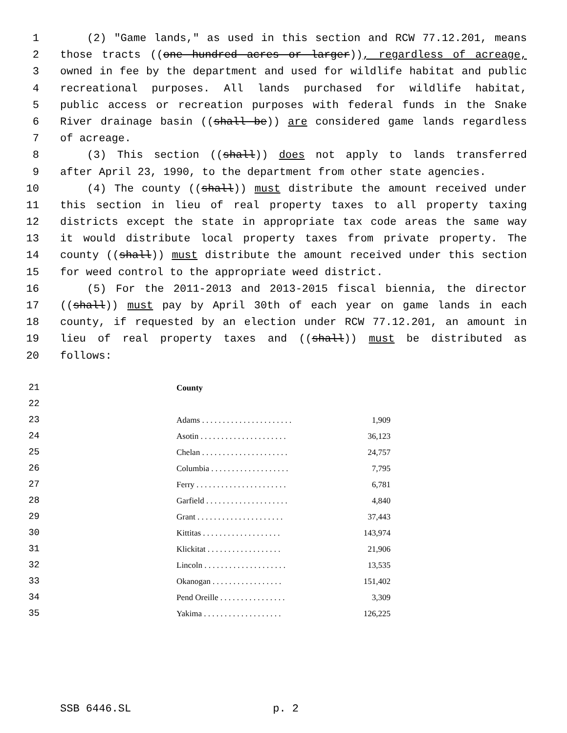1 (2) "Game lands," as used in this section and RCW 77.12.201, means
2 those tracts ((one hundred acres or larger)), regardless of acreage,
3 owned in fee by the department and used for wildlife habitat and public
4 recreational purposes. All lands purchased for wildlife habitat,
5 public access or recreation purposes with federal funds in the Snake
6 River drainage basin ((shall be)) are considered game lands regardless
7 of acreage.
8 (3) This section ((shall)) does not apply to lands transferred
9 after April 23, 1990, to the department from other state agencies.
10 (4) The county ((shall)) must distribute the amount received under
11 this section in lieu of real property taxes to all property taxing
12 districts except the state in appropriate tax code areas the same way
13 it would distribute local property taxes from private property. The
14 county ((shall)) must distribute the amount received under this section
15 for weed control to the appropriate weed district.
16 (5) For the 2011-2013 and 2013-2015 fiscal biennia, the director
17 ((shall)) must pay by April 30th of each year on game lands in each
18 county, if requested by an election under RCW 77.12.201, an amount in
19 lieu of real property taxes and ((shall)) must be distributed as
20 follows:
| 21 | County |
| 22 | |
| 23 | Adams . . . . . . . . . . . . . . . . . . . . . . 1,909 |
| 24 | Asotin . . . . . . . . . . . . . . . . . . . . . 36,123 |
| 25 | Chelan . . . . . . . . . . . . . . . . . . . . . 24,757 |
| 26 | Columbia . . . . . . . . . . . . . . . . . . . 7,795 |
| 27 | Ferry . . . . . . . . . . . . . . . . . . . . . . 6,781 |
| 28 | Garfield . . . . . . . . . . . . . . . . . . . . 4,840 |
| 29 | Grant . . . . . . . . . . . . . . . . . . . . . 37,443 |
| 30 | Kittitas . . . . . . . . . . . . . . . . . . . 143,974 |
| 31 | Klickitat . . . . . . . . . . . . . . . . . . 21,906 |
| 32 | Lincoln . . . . . . . . . . . . . . . . . . . . 13,535 |
| 33 | Okanogan . . . . . . . . . . . . . . . . . 151,402 |
| 34 | Pend Oreille . . . . . . . . . . . . . . . . 3,309 |
| 35 | Yakima . . . . . . . . . . . . . . . . . . . 126,225 |
SSB 6446.SL p. 2